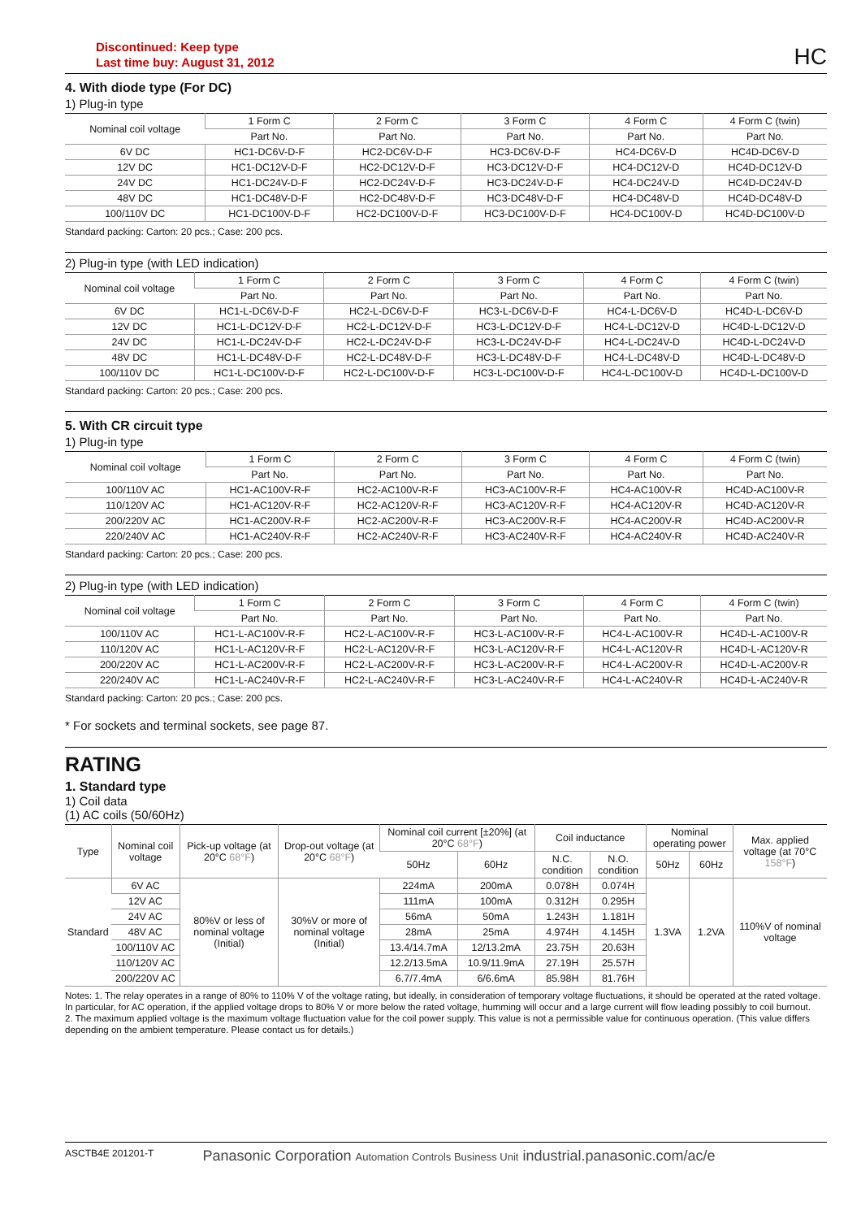Discontinued: Keep type
Last time buy: August 31, 2012
HC
4. With diode type (For DC)
1) Plug-in type
| Nominal coil voltage | 1 Form C | 2 Form C | 3 Form C | 4 Form C | 4 Form C (twin) |
| --- | --- | --- | --- | --- | --- |
| | Part No. | Part No. | Part No. | Part No. | Part No. |
| 6V DC | HC1-DC6V-D-F | HC2-DC6V-D-F | HC3-DC6V-D-F | HC4-DC6V-D | HC4D-DC6V-D |
| 12V DC | HC1-DC12V-D-F | HC2-DC12V-D-F | HC3-DC12V-D-F | HC4-DC12V-D | HC4D-DC12V-D |
| 24V DC | HC1-DC24V-D-F | HC2-DC24V-D-F | HC3-DC24V-D-F | HC4-DC24V-D | HC4D-DC24V-D |
| 48V DC | HC1-DC48V-D-F | HC2-DC48V-D-F | HC3-DC48V-D-F | HC4-DC48V-D | HC4D-DC48V-D |
| 100/110V DC | HC1-DC100V-D-F | HC2-DC100V-D-F | HC3-DC100V-D-F | HC4-DC100V-D | HC4D-DC100V-D |
Standard packing: Carton: 20 pcs.; Case: 200 pcs.
2) Plug-in type (with LED indication)
| Nominal coil voltage | 1 Form C | 2 Form C | 3 Form C | 4 Form C | 4 Form C (twin) |
| --- | --- | --- | --- | --- | --- |
| | Part No. | Part No. | Part No. | Part No. | Part No. |
| 6V DC | HC1-L-DC6V-D-F | HC2-L-DC6V-D-F | HC3-L-DC6V-D-F | HC4-L-DC6V-D | HC4D-L-DC6V-D |
| 12V DC | HC1-L-DC12V-D-F | HC2-L-DC12V-D-F | HC3-L-DC12V-D-F | HC4-L-DC12V-D | HC4D-L-DC12V-D |
| 24V DC | HC1-L-DC24V-D-F | HC2-L-DC24V-D-F | HC3-L-DC24V-D-F | HC4-L-DC24V-D | HC4D-L-DC24V-D |
| 48V DC | HC1-L-DC48V-D-F | HC2-L-DC48V-D-F | HC3-L-DC48V-D-F | HC4-L-DC48V-D | HC4D-L-DC48V-D |
| 100/110V DC | HC1-L-DC100V-D-F | HC2-L-DC100V-D-F | HC3-L-DC100V-D-F | HC4-L-DC100V-D | HC4D-L-DC100V-D |
Standard packing: Carton: 20 pcs.; Case: 200 pcs.
5. With CR circuit type
1) Plug-in type
| Nominal coil voltage | 1 Form C | 2 Form C | 3 Form C | 4 Form C | 4 Form C (twin) |
| --- | --- | --- | --- | --- | --- |
| | Part No. | Part No. | Part No. | Part No. | Part No. |
| 100/110V AC | HC1-AC100V-R-F | HC2-AC100V-R-F | HC3-AC100V-R-F | HC4-AC100V-R | HC4D-AC100V-R |
| 110/120V AC | HC1-AC120V-R-F | HC2-AC120V-R-F | HC3-AC120V-R-F | HC4-AC120V-R | HC4D-AC120V-R |
| 200/220V AC | HC1-AC200V-R-F | HC2-AC200V-R-F | HC3-AC200V-R-F | HC4-AC200V-R | HC4D-AC200V-R |
| 220/240V AC | HC1-AC240V-R-F | HC2-AC240V-R-F | HC3-AC240V-R-F | HC4-AC240V-R | HC4D-AC240V-R |
Standard packing: Carton: 20 pcs.; Case: 200 pcs.
2) Plug-in type (with LED indication)
| Nominal coil voltage | 1 Form C | 2 Form C | 3 Form C | 4 Form C | 4 Form C (twin) |
| --- | --- | --- | --- | --- | --- |
| | Part No. | Part No. | Part No. | Part No. | Part No. |
| 100/110V AC | HC1-L-AC100V-R-F | HC2-L-AC100V-R-F | HC3-L-AC100V-R-F | HC4-L-AC100V-R | HC4D-L-AC100V-R |
| 110/120V AC | HC1-L-AC120V-R-F | HC2-L-AC120V-R-F | HC3-L-AC120V-R-F | HC4-L-AC120V-R | HC4D-L-AC120V-R |
| 200/220V AC | HC1-L-AC200V-R-F | HC2-L-AC200V-R-F | HC3-L-AC200V-R-F | HC4-L-AC200V-R | HC4D-L-AC200V-R |
| 220/240V AC | HC1-L-AC240V-R-F | HC2-L-AC240V-R-F | HC3-L-AC240V-R-F | HC4-L-AC240V-R | HC4D-L-AC240V-R |
Standard packing: Carton: 20 pcs.; Case: 200 pcs.
* For sockets and terminal sockets, see page 87.
RATING
1. Standard type
1) Coil data
(1) AC coils (50/60Hz)
| Type | Nominal coil voltage | Pick-up voltage (at 20°C 68°F ) | Drop-out voltage (at 20°C 68°F ) | Nominal coil current [±20%] (at 20°C 68°F ) | | Coil inductance | | Nominal operating power | | Max. applied voltage (at 70°C 158°F ) |
| --- | --- | --- | --- | --- | --- | --- | --- | --- | --- | --- |
| | | | | 50Hz | 60Hz | N.C. condition | N.O. condition | 50Hz | 60Hz | |
| Standard | 6V AC | 80%V or less of nominal voltage (Initial) | 30%V or more of nominal voltage (Initial) | 224mA | 200mA | 0.078H | 0.074H | 1.3VA | 1.2VA | 110%V of nominal voltage |
| | 12V AC | | | 111mA | 100mA | 0.312H | 0.295H | | | |
| | 24V AC | | | 56mA | 50mA | 1.243H | 1.181H | | | |
| | 48V AC | | | 28mA | 25mA | 4.974H | 4.145H | | | |
| | 100/110V AC | | | 13.4/14.7mA | 12/13.2mA | 23.75H | 20.63H | | | |
| | 110/120V AC | | | 12.2/13.5mA | 10.9/11.9mA | 27.19H | 25.57H | | | |
| | 200/220V AC | | | 6.7/7.4mA | 6/6.6mA | 85.98H | 81.76H | | | |
Notes: 1. The relay operates in a range of 80% to 110% V of the voltage rating, but ideally, in consideration of temporary voltage fluctuations, it should be operated at the rated voltage. In particular, for AC operation, if the applied voltage drops to 80% V or more below the rated voltage, humming will occur and a large current will flow leading possibly to coil burnout.
2. The maximum applied voltage is the maximum voltage fluctuation value for the coil power supply. This value is not a permissible value for continuous operation. (This value differs depending on the ambient temperature. Please contact us for details.)
ASCTB4E 201201-T Panasonic Corporation Automation Controls Business Unit industrial.panasonic.com/ac/e